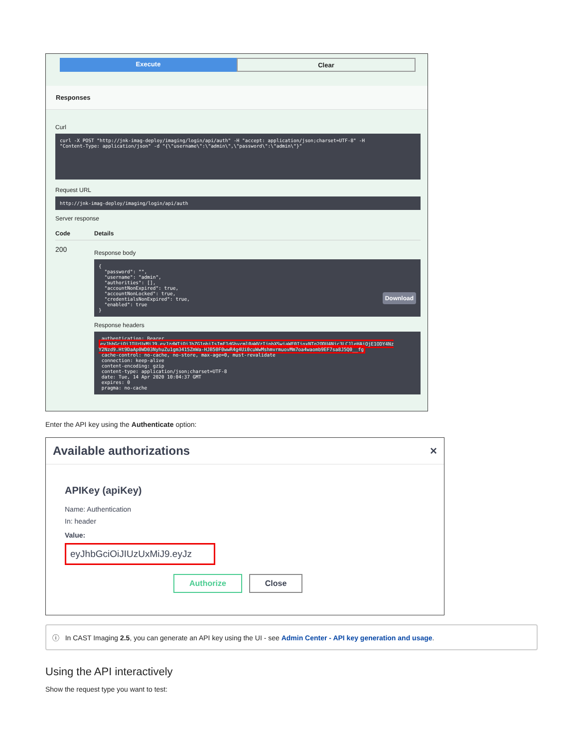Execute Clear
Responses
Curl
curl -X POST "http://jnk-imag-deploy/imaging/login/api/auth" -H "accept: application/json;charset=UTF-8" -H "Content-Type: application/json" -d "{\"username\":\"admin\",\"password\":\"admin\"}"
Request URL
http://jnk-imag-deploy/imaging/login/api/auth
Server response
Code Details
200
Response body
{ "password": "", "username": "admin", "authorities": [], "accountNonExpired": true, "accountNonLocked": true, "credentialsNonExpired": true, "enabled": true } Download
Response headers
authentication: Bearer eyJhbGciOiJIUzUxMiJ9.eyJzdWIiOiJhZG1pbiIsImF1dGhvcml0aWVzIjpbXSwiaWF0IjoxNTg2ODU4Njc3LCJleHAiOjE1ODY4Nz Y2Nzd9.Ht9DaAp0WD03NyhuZu1gm3415ZmWa-HJB50F0wwR4g4Ui0cuWwMshmvrmuovMm7oa4waomb9EF7sa8J5Q0__fg cache-control: no-cache, no-store, max-age=0, must-revalidate connection: keep-alive content-encoding: gzip content-type: application/json;charset=UTF-8 date: Tue, 14 Apr 2020 10:04:37 GMT expires: 0 pragma: no-cache
Enter the API key using the Authenticate option:
Available authorizations ×
APIKey (apiKey)
Name: Authentication
In: header
Value:
eyJhbGciOiJIUzUxMiJ9.eyJz
Authorize Close
ⓘ In CAST Imaging 2.5, you can generate an API key using the UI - see Admin Center - API key generation and usage.
Using the API interactively
Show the request type you want to test: